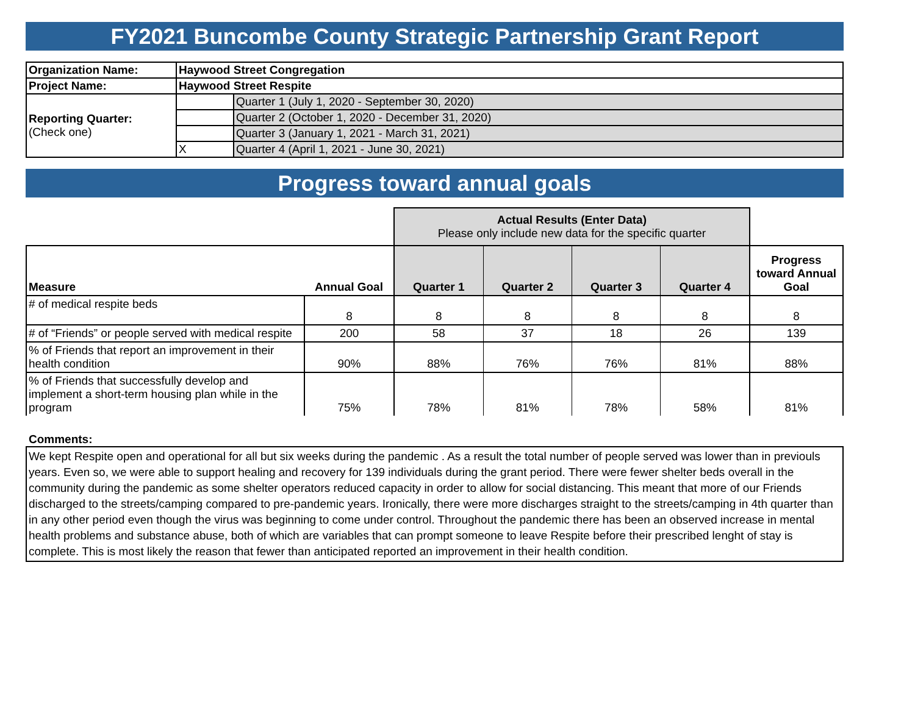FY2021 Buncombe County Strategic Partnership Grant Report
| Organization Name: | Haywood Street Congregation | |
| Project Name: | Haywood Street Respite | |
| Reporting Quarter: (Check one) | | Quarter 1 (July 1, 2020 - September 30, 2020) |
| | | Quarter 2 (October 1, 2020 - December 31, 2020) |
| | | Quarter 3 (January 1, 2021 - March 31, 2021) |
| | X | Quarter 4 (April 1, 2021 - June 30, 2021) |
Progress toward annual goals
| | | Actual Results (Enter Data) Please only include new data for the specific quarter | | | | |
| Measure | Annual Goal | Quarter 1 | Quarter 2 | Quarter 3 | Quarter 4 | Progress toward Annual Goal |
| # of medical respite beds | 8 | 8 | 8 | 8 | 8 | 8 |
| # of “Friends” or people served with medical respite | 200 | 58 | 37 | 18 | 26 | 139 |
| % of Friends that report an improvement in their health condition | 90% | 88% | 76% | 76% | 81% | 88% |
| % of Friends that successfully develop and implement a short-term housing plan while in the program | 75% | 78% | 81% | 78% | 58% | 81% |
Comments:
We kept Respite open and operational for all but six weeks during the pandemic . As a result the total number of people served was lower than in previouls years. Even so, we were able to support healing and recovery for 139 individuals during the grant period. There were fewer shelter beds overall in the community during the pandemic as some shelter operators reduced capacity in order to allow for social distancing. This meant that more of our Friends discharged to the streets/camping compared to pre-pandemic years. Ironically, there were more discharges straight to the streets/camping in 4th quarter than in any other period even though the virus was beginning to come under control. Throughout the pandemic there has been an observed increase in mental health problems and substance abuse, both of which are variables that can prompt someone to leave Respite before their prescribed lenght of stay is complete. This is most likely the reason that fewer than anticipated reported an improvement in their health condition.